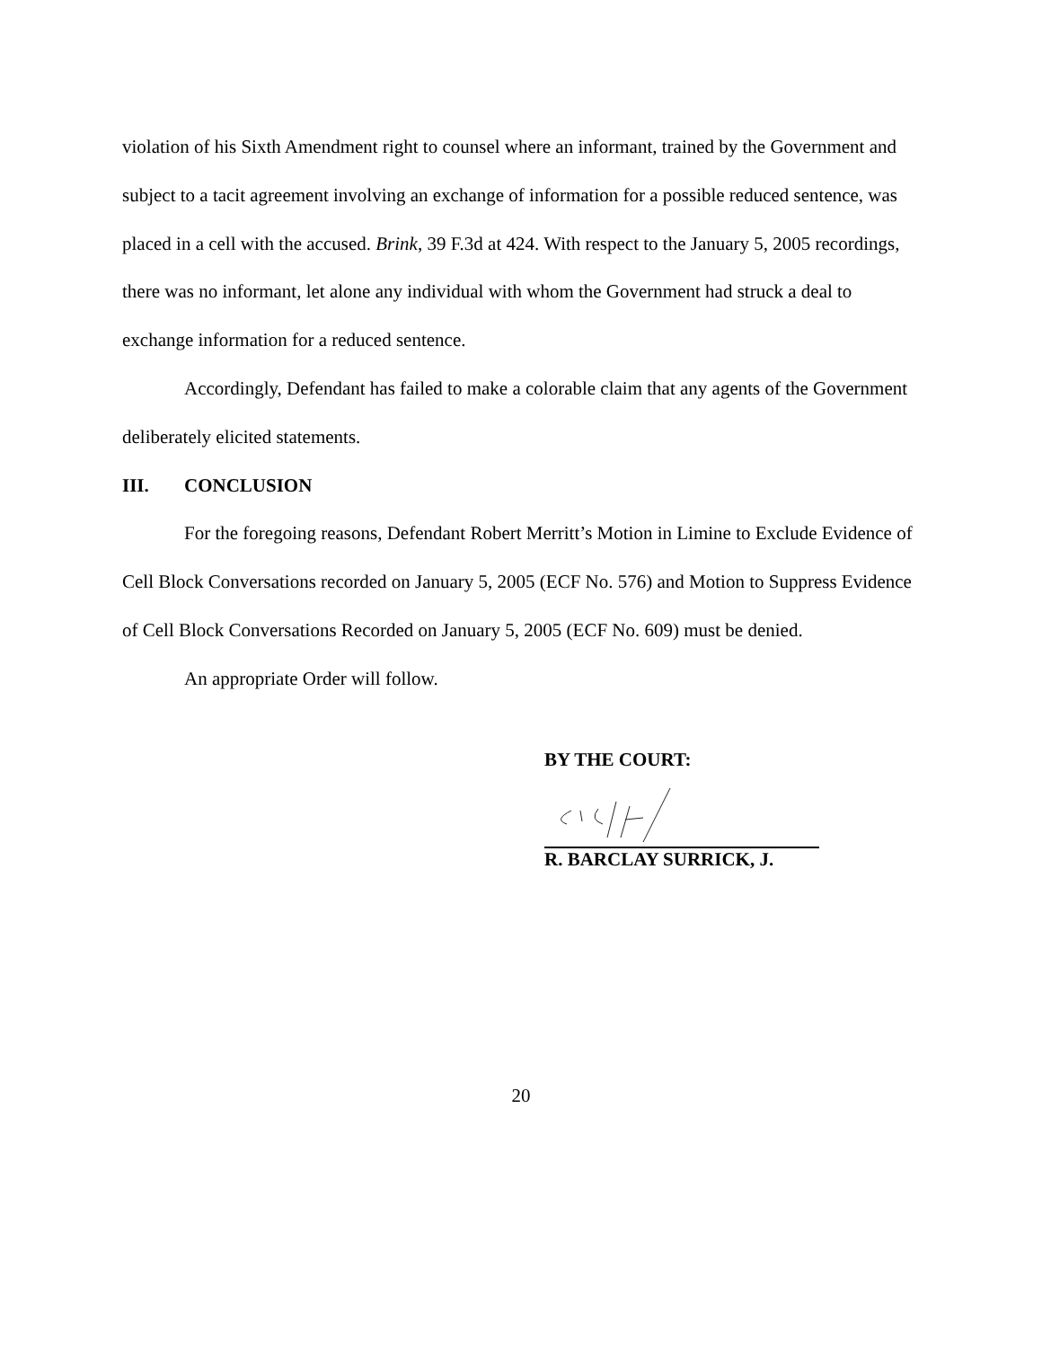violation of his Sixth Amendment right to counsel where an informant, trained by the Government and subject to a tacit agreement involving an exchange of information for a possible reduced sentence, was placed in a cell with the accused. Brink, 39 F.3d at 424. With respect to the January 5, 2005 recordings, there was no informant, let alone any individual with whom the Government had struck a deal to exchange information for a reduced sentence.
Accordingly, Defendant has failed to make a colorable claim that any agents of the Government deliberately elicited statements.
III. CONCLUSION
For the foregoing reasons, Defendant Robert Merritt’s Motion in Limine to Exclude Evidence of Cell Block Conversations recorded on January 5, 2005 (ECF No. 576) and Motion to Suppress Evidence of Cell Block Conversations Recorded on January 5, 2005 (ECF No. 609) must be denied.
An appropriate Order will follow.
BY THE COURT:
R. BARCLAY SURRICK, J.
20